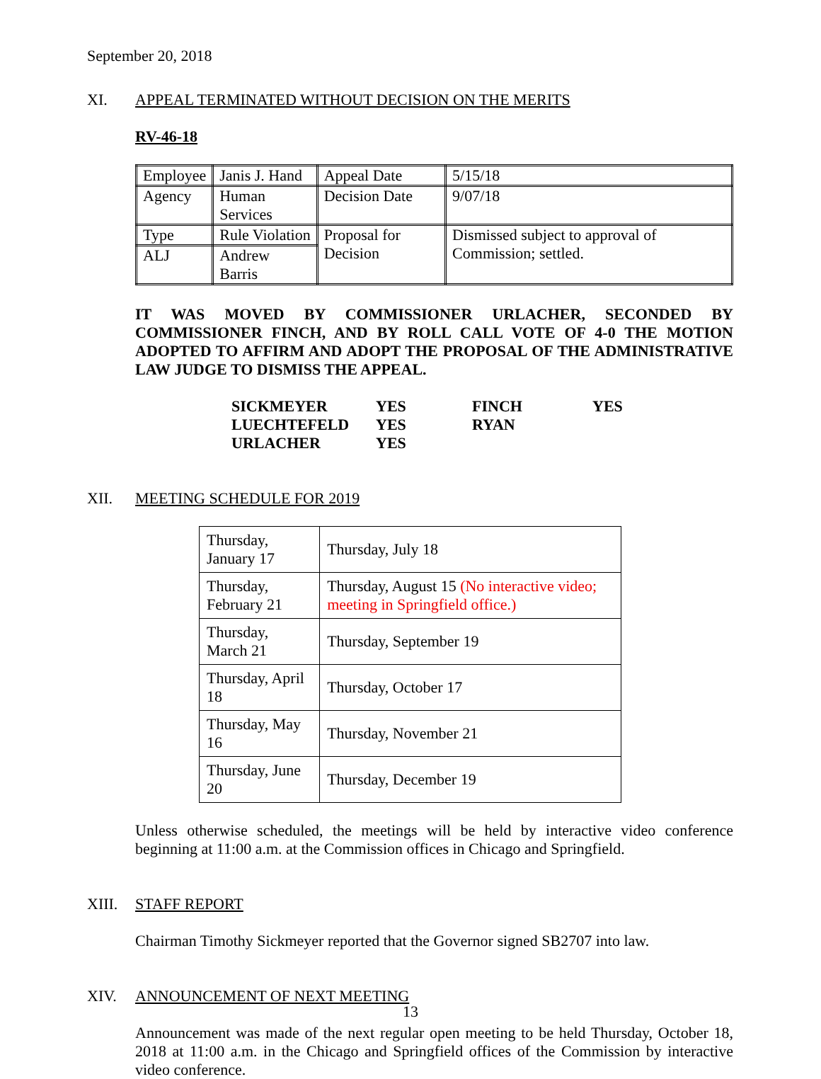September 20, 2018
XI. APPEAL TERMINATED WITHOUT DECISION ON THE MERITS
RV-46-18
| Employee | Janis J. Hand | Appeal Date | 5/15/18 |
| Agency | Human Services | Decision Date | 9/07/18 |
| Type | Rule Violation | Proposal for Decision | Dismissed subject to approval of Commission; settled. |
| ALJ | Andrew Barris | | |
IT WAS MOVED BY COMMISSIONER URLACHER, SECONDED BY COMMISSIONER FINCH, AND BY ROLL CALL VOTE OF 4-0 THE MOTION ADOPTED TO AFFIRM AND ADOPT THE PROPOSAL OF THE ADMINISTRATIVE LAW JUDGE TO DISMISS THE APPEAL.
| SICKMEYER | YES | FINCH | YES |
| LUECHTEFELD | YES | RYAN | |
| URLACHER | YES | | |
XII. MEETING SCHEDULE FOR 2019
| Thursday, January 17 | Thursday, July 18 |
| Thursday, February 21 | Thursday, August 15 (No interactive video; meeting in Springfield office.) |
| Thursday, March 21 | Thursday, September 19 |
| Thursday, April 18 | Thursday, October 17 |
| Thursday, May 16 | Thursday, November 21 |
| Thursday, June 20 | Thursday, December 19 |
Unless otherwise scheduled, the meetings will be held by interactive video conference beginning at 11:00 a.m. at the Commission offices in Chicago and Springfield.
XIII. STAFF REPORT
Chairman Timothy Sickmeyer reported that the Governor signed SB2707 into law.
XIV. ANNOUNCEMENT OF NEXT MEETING
Announcement was made of the next regular open meeting to be held Thursday, October 18, 2018 at 11:00 a.m. in the Chicago and Springfield offices of the Commission by interactive video conference.
13